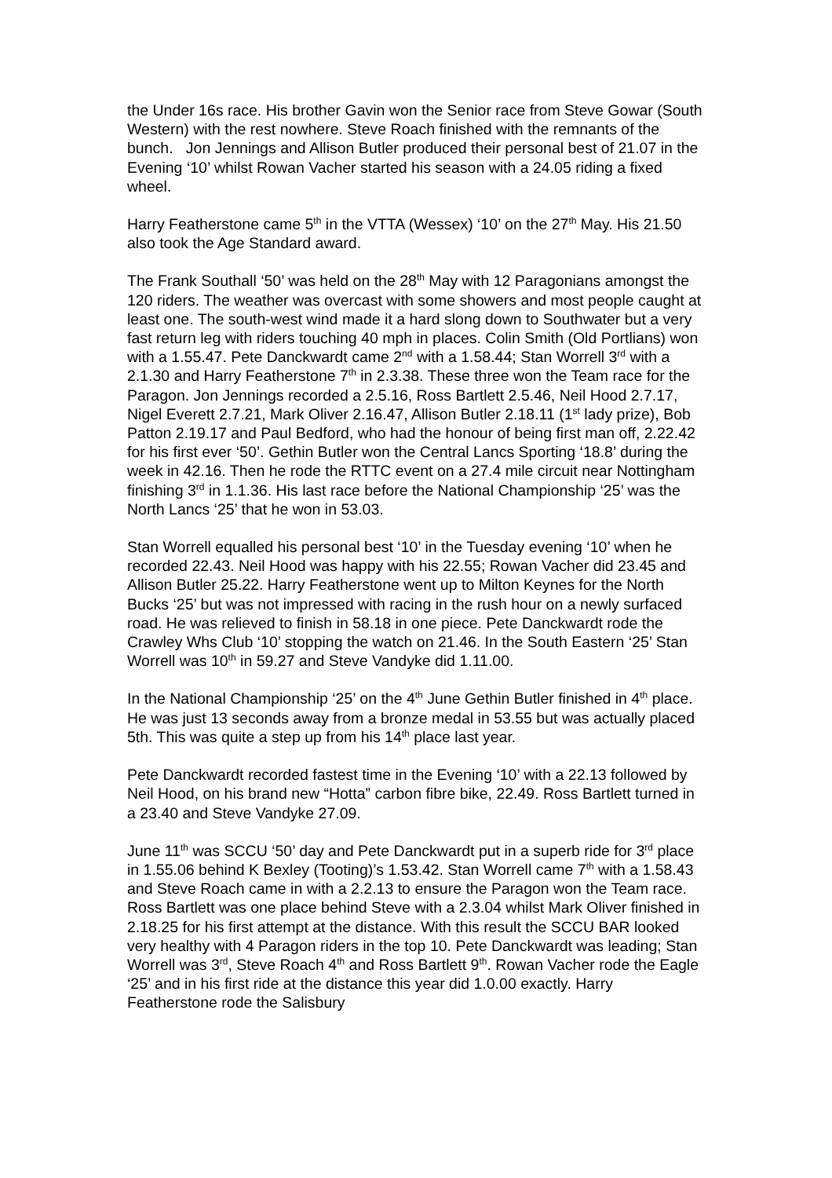the Under 16s race. His brother Gavin won the Senior race from Steve Gowar (South Western) with the rest nowhere. Steve Roach finished with the remnants of the bunch. Jon Jennings and Allison Butler produced their personal best of 21.07 in the Evening ‘10’ whilst Rowan Vacher started his season with a 24.05 riding a fixed wheel.
Harry Featherstone came 5<sup>th</sup> in the VTTA (Wessex) ‘10’ on the 27<sup>th</sup> May. His 21.50 also took the Age Standard award.
The Frank Southall ‘50’ was held on the 28<sup>th</sup> May with 12 Paragonians amongst the 120 riders. The weather was overcast with some showers and most people caught at least one. The south-west wind made it a hard slong down to Southwater but a very fast return leg with riders touching 40 mph in places. Colin Smith (Old Portlians) won with a 1.55.47. Pete Danckwardt came 2<sup>nd</sup> with a 1.58.44; Stan Worrell 3<sup>rd</sup> with a 2.1.30 and Harry Featherstone 7<sup>th</sup> in 2.3.38. These three won the Team race for the Paragon. Jon Jennings recorded a 2.5.16, Ross Bartlett 2.5.46, Neil Hood 2.7.17, Nigel Everett 2.7.21, Mark Oliver 2.16.47, Allison Butler 2.18.11 (1<sup>st</sup> lady prize), Bob Patton 2.19.17 and Paul Bedford, who had the honour of being first man off, 2.22.42 for his first ever ‘50’. Gethin Butler won the Central Lancs Sporting ‘18.8’ during the week in 42.16. Then he rode the RTTC event on a 27.4 mile circuit near Nottingham finishing 3<sup>rd</sup> in 1.1.36. His last race before the National Championship ‘25’ was the North Lancs ‘25’ that he won in 53.03.
Stan Worrell equalled his personal best ‘10’ in the Tuesday evening ‘10’ when he recorded 22.43. Neil Hood was happy with his 22.55; Rowan Vacher did 23.45 and Allison Butler 25.22. Harry Featherstone went up to Milton Keynes for the North Bucks ‘25’ but was not impressed with racing in the rush hour on a newly surfaced road. He was relieved to finish in 58.18 in one piece. Pete Danckwardt rode the Crawley Whs Club ‘10’ stopping the watch on 21.46. In the South Eastern ‘25’ Stan Worrell was 10<sup>th</sup> in 59.27 and Steve Vandyke did 1.11.00.
In the National Championship ‘25’ on the 4<sup>th</sup> June Gethin Butler finished in 4<sup>th</sup> place. He was just 13 seconds away from a bronze medal in 53.55 but was actually placed 5th. This was quite a step up from his 14<sup>th</sup> place last year.
Pete Danckwardt recorded fastest time in the Evening ‘10’ with a 22.13 followed by Neil Hood, on his brand new “Hotta” carbon fibre bike, 22.49. Ross Bartlett turned in a 23.40 and Steve Vandyke 27.09.
June 11<sup>th</sup> was SCCU ‘50’ day and Pete Danckwardt put in a superb ride for 3<sup>rd</sup> place in 1.55.06 behind K Bexley (Tooting)’s 1.53.42. Stan Worrell came 7<sup>th</sup> with a 1.58.43 and Steve Roach came in with a 2.2.13 to ensure the Paragon won the Team race. Ross Bartlett was one place behind Steve with a 2.3.04 whilst Mark Oliver finished in 2.18.25 for his first attempt at the distance. With this result the SCCU BAR looked very healthy with 4 Paragon riders in the top 10. Pete Danckwardt was leading; Stan Worrell was 3<sup>rd</sup>, Steve Roach 4<sup>th</sup> and Ross Bartlett 9<sup>th</sup>. Rowan Vacher rode the Eagle ‘25’ and in his first ride at the distance this year did 1.0.00 exactly. Harry Featherstone rode the Salisbury